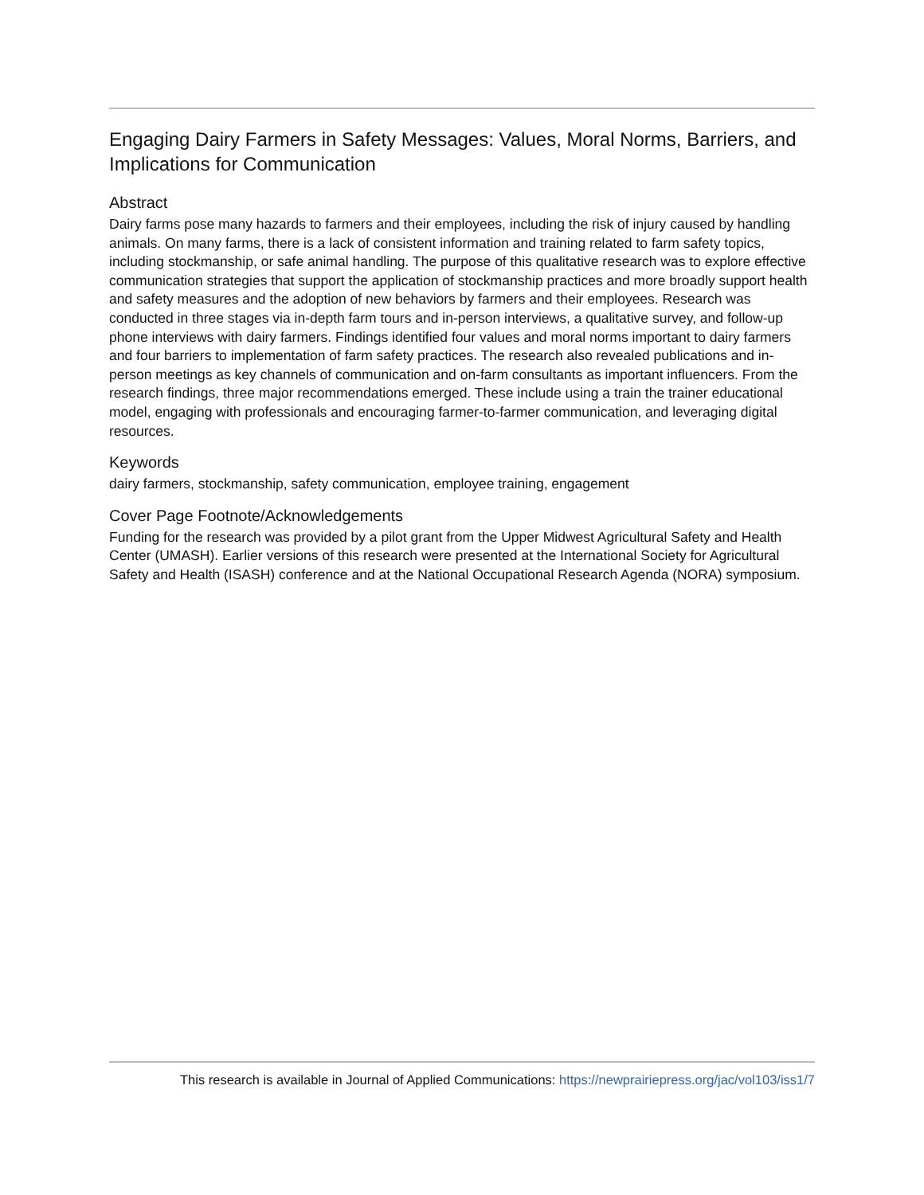Engaging Dairy Farmers in Safety Messages: Values, Moral Norms, Barriers, and Implications for Communication
Abstract
Dairy farms pose many hazards to farmers and their employees, including the risk of injury caused by handling animals. On many farms, there is a lack of consistent information and training related to farm safety topics, including stockmanship, or safe animal handling. The purpose of this qualitative research was to explore effective communication strategies that support the application of stockmanship practices and more broadly support health and safety measures and the adoption of new behaviors by farmers and their employees. Research was conducted in three stages via in-depth farm tours and in-person interviews, a qualitative survey, and follow-up phone interviews with dairy farmers. Findings identified four values and moral norms important to dairy farmers and four barriers to implementation of farm safety practices. The research also revealed publications and in-person meetings as key channels of communication and on-farm consultants as important influencers. From the research findings, three major recommendations emerged. These include using a train the trainer educational model, engaging with professionals and encouraging farmer-to-farmer communication, and leveraging digital resources.
Keywords
dairy farmers, stockmanship, safety communication, employee training, engagement
Cover Page Footnote/Acknowledgements
Funding for the research was provided by a pilot grant from the Upper Midwest Agricultural Safety and Health Center (UMASH). Earlier versions of this research were presented at the International Society for Agricultural Safety and Health (ISASH) conference and at the National Occupational Research Agenda (NORA) symposium.
This research is available in Journal of Applied Communications: https://newprairiepress.org/jac/vol103/iss1/7